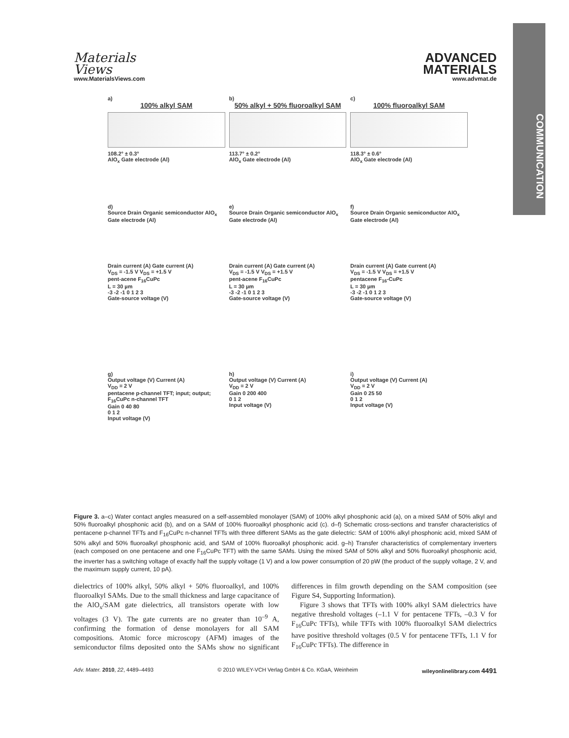Materials
Views
www.MaterialsViews.com
ADVANCED
MATERIALS
www.advmat.de
COMMUNICATION
a)
100% alkyl SAM
108.2° ± 0.3°
AlO<sub>x</sub> Gate electrode (Al)
b)
50% alkyl + 50% fluoroalkyl SAM
113.7° ± 0.2°
AlO<sub>x</sub> Gate electrode (Al)
c)
100% fluoroalkyl SAM
118.3° ± 0.6°
AlO<sub>x</sub> Gate electrode (Al)
d)
Source Drain Organic semiconductor AlO<sub>x</sub> Gate electrode (Al)
e)
Source Drain Organic semiconductor AlO<sub>x</sub> Gate electrode (Al)
f)
Source Drain Organic semiconductor AlO<sub>x</sub> Gate electrode (Al)
Drain current (A) Gate current (A)
V<sub>DS</sub> = -1.5 V V<sub>DS</sub> = +1.5 V
pent-acene F<sub>16</sub>CuPc
L = 30 µm
-3 -2 -1 0 1 2 3
Gate-source voltage (V)
Drain current (A) Gate current (A)
V<sub>DS</sub> = -1.5 V V<sub>DS</sub> = +1.5 V
pent-acene F<sub>16</sub>CuPc
L = 30 µm
-3 -2 -1 0 1 2 3
Gate-source voltage (V)
Drain current (A) Gate current (A)
V<sub>DS</sub> = -1.5 V V<sub>DS</sub> = +1.5 V
pentacene F<sub>16</sub>-CuPc
L = 30 µm
-3 -2 -1 0 1 2 3
Gate-source voltage (V)
g)
Output voltage (V) Current (A)
V<sub>DD</sub> = 2 V
pentacene p-channel TFT; input; output; F<sub>16</sub>CuPc n-channel TFT
Gain 0 40 80
0 1 2
Input voltage (V)
h)
Output voltage (V) Current (A)
V<sub>DD</sub> = 2 V
Gain 0 200 400
0 1 2
Input voltage (V)
i)
Output voltage (V) Current (A)
V<sub>DD</sub> = 2 V
Gain 0 25 50
0 1 2
Input voltage (V)
Figure 3. a–c) Water contact angles measured on a self-assembled monolayer (SAM) of 100% alkyl phosphonic acid (a), on a mixed SAM of 50% alkyl and 50% fluoroalkyl phosphonic acid (b), and on a SAM of 100% fluoroalkyl phosphonic acid (c). d–f) Schematic cross-sections and transfer characteristics of pentacene p-channel TFTs and F<sub>16</sub>CuPc n-channel TFTs with three different SAMs as the gate dielectric: SAM of 100% alkyl phosphonic acid, mixed SAM of 50% alkyl and 50% fluoroalkyl phosphonic acid, and SAM of 100% fluoroalkyl phosphonic acid. g–h) Transfer characteristics of complementary inverters (each composed on one pentacene and one F<sub>16</sub>CuPc TFT) with the same SAMs. Using the mixed SAM of 50% alkyl and 50% fluoroalkyl phosphonic acid, the inverter has a switching voltage of exactly half the supply voltage (1 V) and a low power consumption of 20 pW (the product of the supply voltage, 2 V, and the maximum supply current, 10 pA).
dielectrics of 100% alkyl, 50% alkyl + 50% fluoroalkyl, and 100% fluoroalkyl SAMs. Due to the small thickness and large capacitance of the AlO<sub>x</sub>/SAM gate dielectrics, all transistors operate with low voltages (3 V). The gate currents are no greater than 10<sup>–9</sup> A, confirming the formation of dense monolayers for all SAM compositions. Atomic force microscopy (AFM) images of the semiconductor films deposited onto the SAMs show no significant differences in film growth depending on the SAM composition (see Figure S4, Supporting Information).
Figure 3 shows that TFTs with 100% alkyl SAM dielectrics have negative threshold voltages (–1.1 V for pentacene TFTs, –0.3 V for F<sub>16</sub>CuPc TFTs), while TFTs with 100% fluoroalkyl SAM dielectrics have positive threshold voltages (0.5 V for pentacene TFTs, 1.1 V for F<sub>16</sub>CuPc TFTs). The difference in
Adv. Mater. 2010, 22, 4489–4493 © 2010 WILEY-VCH Verlag GmbH & Co. KGaA, Weinheim wileyonlinelibrary.com 4491